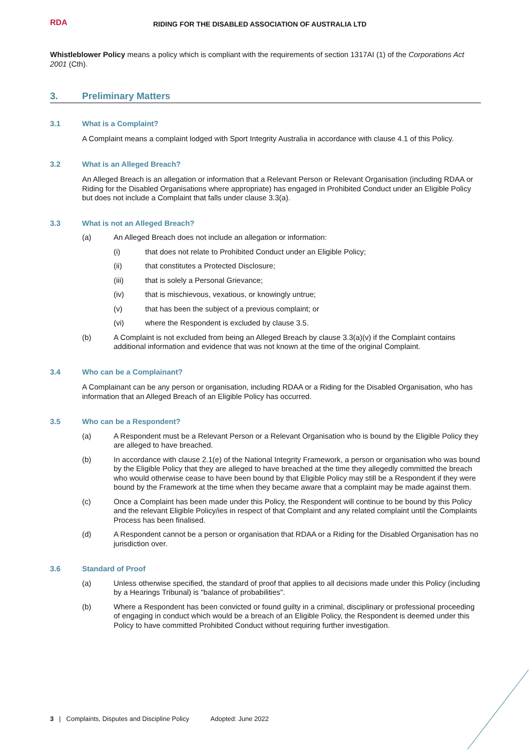RDA
RIDING FOR THE DISABLED ASSOCIATION OF AUSTRALIA LTD
Whistleblower Policy means a policy which is compliant with the requirements of section 1317AI (1) of the Corporations Act 2001 (Cth).
3. Preliminary Matters
3.1 What is a Complaint?
A Complaint means a complaint lodged with Sport Integrity Australia in accordance with clause 4.1 of this Policy.
3.2 What is an Alleged Breach?
An Alleged Breach is an allegation or information that a Relevant Person or Relevant Organisation (including RDAA or Riding for the Disabled Organisations where appropriate) has engaged in Prohibited Conduct under an Eligible Policy but does not include a Complaint that falls under clause 3.3(a).
3.3 What is not an Alleged Breach?
(a) An Alleged Breach does not include an allegation or information:
(i) that does not relate to Prohibited Conduct under an Eligible Policy;
(ii) that constitutes a Protected Disclosure;
(iii) that is solely a Personal Grievance;
(iv) that is mischievous, vexatious, or knowingly untrue;
(v) that has been the subject of a previous complaint; or
(vi) where the Respondent is excluded by clause 3.5.
(b) A Complaint is not excluded from being an Alleged Breach by clause 3.3(a)(v) if the Complaint contains additional information and evidence that was not known at the time of the original Complaint.
3.4 Who can be a Complainant?
A Complainant can be any person or organisation, including RDAA or a Riding for the Disabled Organisation, who has information that an Alleged Breach of an Eligible Policy has occurred.
3.5 Who can be a Respondent?
(a) A Respondent must be a Relevant Person or a Relevant Organisation who is bound by the Eligible Policy they are alleged to have breached.
(b) In accordance with clause 2.1(e) of the National Integrity Framework, a person or organisation who was bound by the Eligible Policy that they are alleged to have breached at the time they allegedly committed the breach who would otherwise cease to have been bound by that Eligible Policy may still be a Respondent if they were bound by the Framework at the time when they became aware that a complaint may be made against them.
(c) Once a Complaint has been made under this Policy, the Respondent will continue to be bound by this Policy and the relevant Eligible Policy/ies in respect of that Complaint and any related complaint until the Complaints Process has been finalised.
(d) A Respondent cannot be a person or organisation that RDAA or a Riding for the Disabled Organisation has no jurisdiction over.
3.6 Standard of Proof
(a) Unless otherwise specified, the standard of proof that applies to all decisions made under this Policy (including by a Hearings Tribunal) is "balance of probabilities".
(b) Where a Respondent has been convicted or found guilty in a criminal, disciplinary or professional proceeding of engaging in conduct which would be a breach of an Eligible Policy, the Respondent is deemed under this Policy to have committed Prohibited Conduct without requiring further investigation.
3 | Complaints, Disputes and Discipline Policy Adopted: June 2022